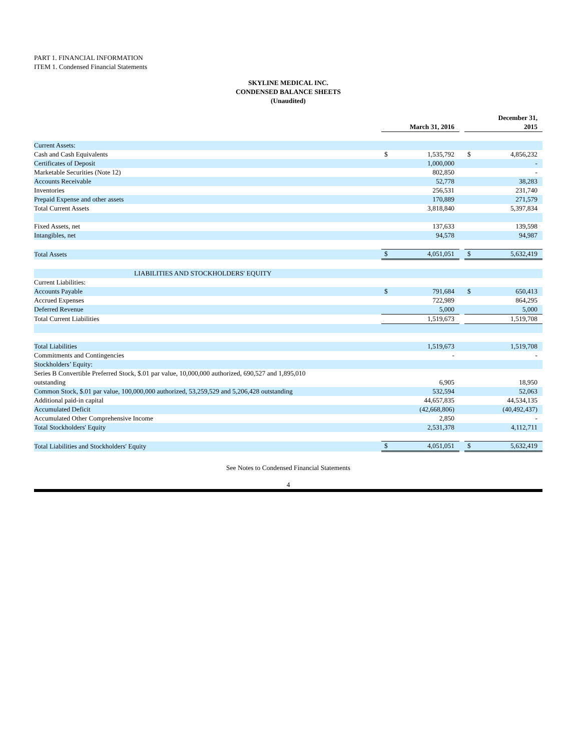PART 1. FINANCIAL INFORMATION
ITEM 1. Condensed Financial Statements
SKYLINE MEDICAL INC.
CONDENSED BALANCE SHEETS
(Unaudited)
| | March 31, 2016 | | | December 31, 2015 | |
| Current Assets: | | | | | |
| Cash and Cash Equivalents | $ | 1,535,792 | | $ | 4,856,232 |
| Certificates of Deposit | | 1,000,000 | | | - |
| Marketable Securities (Note 12) | | 802,850 | | | - |
| Accounts Receivable | | 52,778 | | | 38,283 |
| Inventories | | 256,531 | | | 231,740 |
| Prepaid Expense and other assets | | 170,889 | | | 271,579 |
| Total Current Assets | | 3,818,840 | | | 5,397,834 |
| Fixed Assets, net | | 137,633 | | | 139,598 |
| Intangibles, net | | 94,578 | | | 94,987 |
| Total Assets | $ | 4,051,051 | | $ | 5,632,419 |
| LIABILITIES AND STOCKHOLDERS' EQUITY | | | | | |
| Current Liabilities: | | | | | |
| Accounts Payable | $ | 791,684 | | $ | 650,413 |
| Accrued Expenses | | 722,989 | | | 864,295 |
| Deferred Revenue | | 5,000 | | | 5,000 |
| Total Current Liabilities | | 1,519,673 | | | 1,519,708 |
| Total Liabilities | | 1,519,673 | | | 1,519,708 |
| Commitments and Contingencies | | - | | | - |
| Stockholders’ Equity: | | | | | |
| Series B Convertible Preferred Stock, $.01 par value, 10,000,000 authorized, 690,527 and 1,895,010 outstanding | | 6,905 | | | 18,950 |
| Common Stock, $.01 par value, 100,000,000 authorized, 53,259,529 and 5,206,428 outstanding | | 532,594 | | | 52,063 |
| Additional paid-in capital | | 44,657,835 | | | 44,534,135 |
| Accumulated Deficit | | (42,668,806) | | | (40,492,437) |
| Accumulated Other Comprehensive Income | | 2,850 | | | - |
| Total Stockholders' Equity | | 2,531,378 | | | 4,112,711 |
| Total Liabilities and Stockholders' Equity | $ | 4,051,051 | | $ | 5,632,419 |
See Notes to Condensed Financial Statements
4